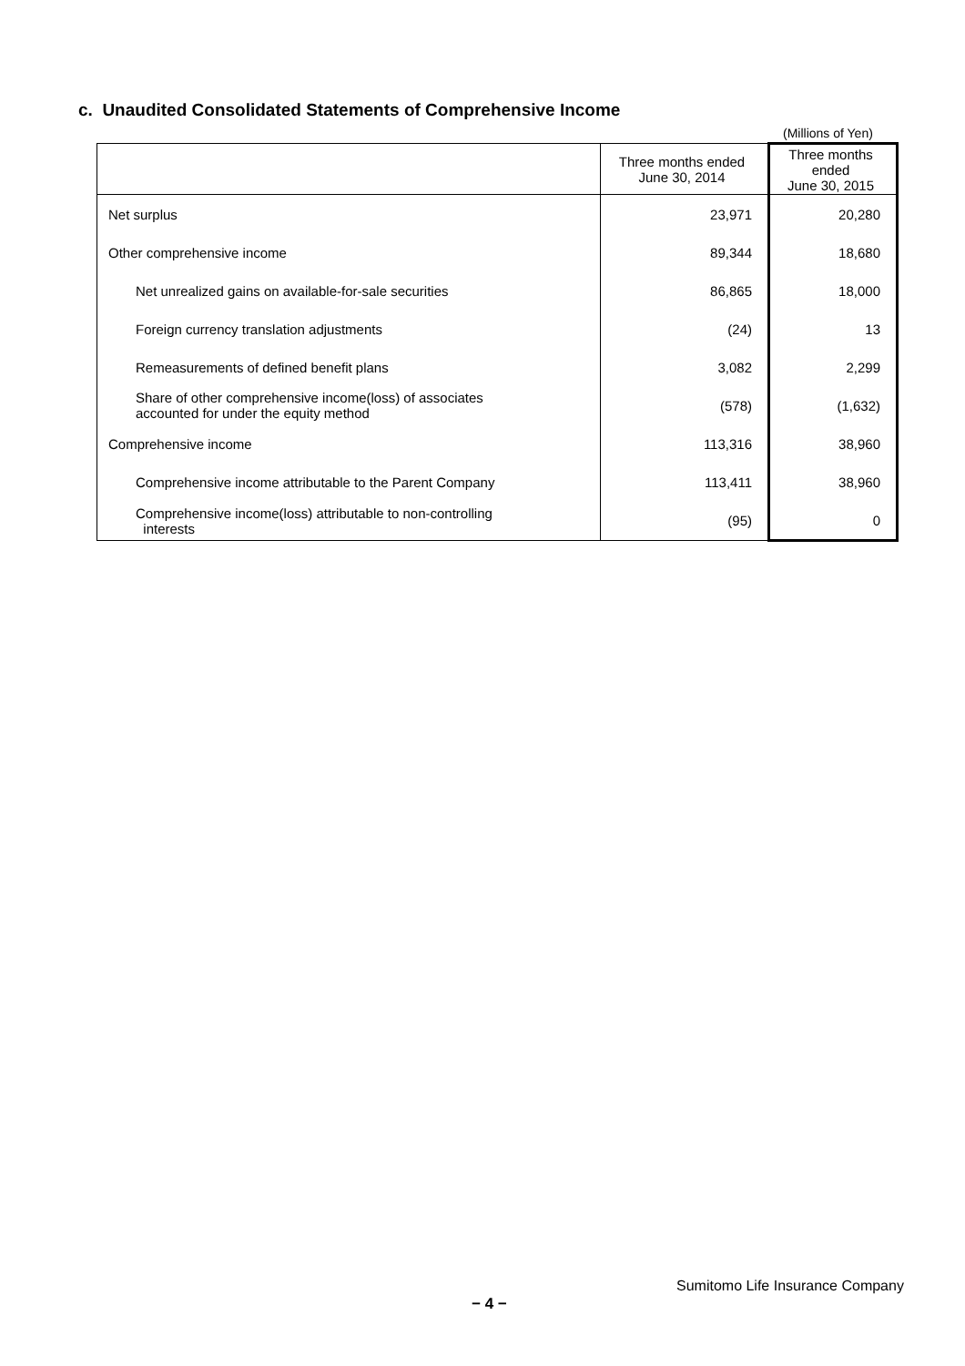c. Unaudited Consolidated Statements of Comprehensive Income
(Millions of Yen)
| | Three months ended June 30, 2014 | Three months ended June 30, 2015 |
| --- | --- | --- |
| Net surplus | 23,971 | 20,280 |
| Other comprehensive income | 89,344 | 18,680 |
| Net unrealized gains on available-for-sale securities | 86,865 | 18,000 |
| Foreign currency translation adjustments | (24) | 13 |
| Remeasurements of defined benefit plans | 3,082 | 2,299 |
| Share of other comprehensive income(loss) of associates accounted for under the equity method | (578) | (1,632) |
| Comprehensive income | 113,316 | 38,960 |
| Comprehensive income attributable to the Parent Company | 113,411 | 38,960 |
| Comprehensive income(loss) attributable to non-controlling interests | (95) | 0 |
Sumitomo Life Insurance Company
− 4 −